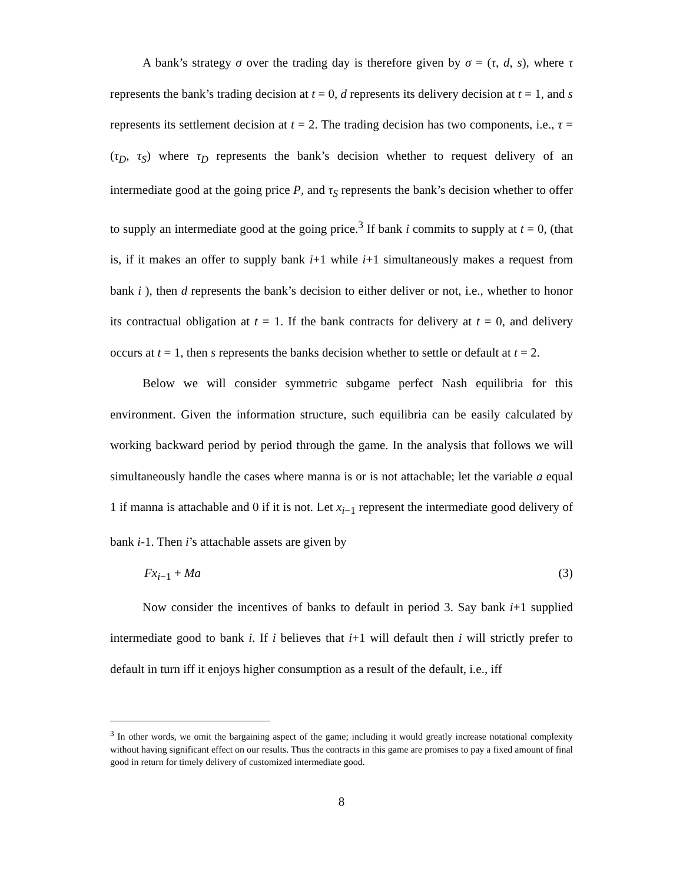A bank’s strategy σ over the trading day is therefore given by σ = (τ, d, s), where τ represents the bank’s trading decision at t = 0, d represents its delivery decision at t = 1, and s represents its settlement decision at t = 2. The trading decision has two components, i.e., τ = (τ<sub>D</sub>, τ<sub>S</sub>) where τ<sub>D</sub> represents the bank’s decision whether to request delivery of an intermediate good at the going price P, and τ<sub>S</sub> represents the bank’s decision whether to offer to supply an intermediate good at the going price.<sup>3</sup> If bank i commits to supply at t = 0, (that is, if it makes an offer to supply bank i+1 while i+1 simultaneously makes a request from bank i ), then d represents the bank’s decision to either deliver or not, i.e., whether to honor its contractual obligation at t = 1. If the bank contracts for delivery at t = 0, and delivery occurs at t = 1, then s represents the banks decision whether to settle or default at t = 2.
Below we will consider symmetric subgame perfect Nash equilibria for this environment. Given the information structure, such equilibria can be easily calculated by working backward period by period through the game. In the analysis that follows we will simultaneously handle the cases where manna is or is not attachable; let the variable a equal 1 if manna is attachable and 0 if it is not. Let x<sub>i−1</sub> represent the intermediate good delivery of bank i-1. Then i’s attachable assets are given by
Fx<sub>i−1</sub> + Ma (3)
Now consider the incentives of banks to default in period 3. Say bank i+1 supplied intermediate good to bank i. If i believes that i+1 will default then i will strictly prefer to default in turn iff it enjoys higher consumption as a result of the default, i.e., iff
<sup>3</sup> In other words, we omit the bargaining aspect of the game; including it would greatly increase notational complexity without having significant effect on our results. Thus the contracts in this game are promises to pay a fixed amount of final good in return for timely delivery of customized intermediate good.
8